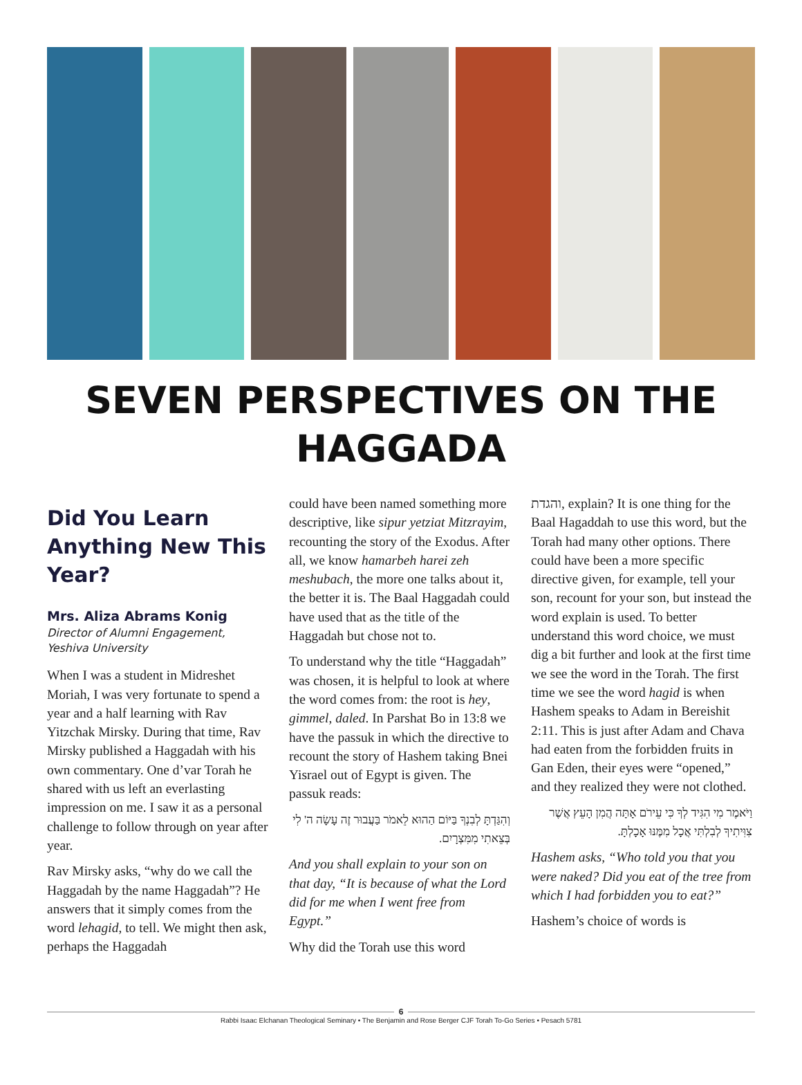SEVEN PERSPECTIVES ON THE HAGGADA
Did You Learn Anything New This Year?
Mrs. Aliza Abrams Konig
Director of Alumni Engagement, Yeshiva University
When I was a student in Midreshet Moriah, I was very fortunate to spend a year and a half learning with Rav Yitzchak Mirsky. During that time, Rav Mirsky published a Haggadah with his own commentary. One d’var Torah he shared with us left an everlasting impression on me. I saw it as a personal challenge to follow through on year after year.
Rav Mirsky asks, “why do we call the Haggadah by the name Haggadah”? He answers that it simply comes from the word lehagid, to tell. We might then ask, perhaps the Haggadah
could have been named something more descriptive, like sipur yetziat Mitzrayim, recounting the story of the Exodus. After all, we know hamarbeh harei zeh meshubach, the more one talks about it, the better it is. The Baal Haggadah could have used that as the title of the Haggadah but chose not to.
To understand why the title “Haggadah” was chosen, it is helpful to look at where the word comes from: the root is hey, gimmel, daled. In Parshat Bo in 13:8 we have the passuk in which the directive to recount the story of Hashem taking Bnei Yisrael out of Egypt is given. The passuk reads:
וְהִגַּדְתָּ לְבִנְךָ בַּיּוֹם הַהוּא לֵאמֹר בַּעֲבוּר זֶה עָשָׂה ה' לִי בְּצֵאתִי מִמִּצְרָיִם.
And you shall explain to your son on that day, “It is because of what the Lord did for me when I went free from Egypt.”
Why did the Torah use this word
והגדת, explain? It is one thing for the Baal Hagaddah to use this word, but the Torah had many other options. There could have been a more specific directive given, for example, tell your son, recount for your son, but instead the word explain is used. To better understand this word choice, we must dig a bit further and look at the first time we see the word in the Torah. The first time we see the word hagid is when Hashem speaks to Adam in Bereishit 2:11. This is just after Adam and Chava had eaten from the forbidden fruits in Gan Eden, their eyes were “opened,” and they realized they were not clothed.
וַיֹּאמֶר מִי הִגִּיד לְךָ כִּי עֵירֹם אָתָּה הֲמִן הָעֵץ אֲשֶׁר צִוִּיתִיךָ לְבִלְתִּי אֲכָל מִמֶּנּוּ אָכָלְתָּ.
Hashem asks, “Who told you that you were naked? Did you eat of the tree from which I had forbidden you to eat?”
Hashem’s choice of words is
6
Rabbi Isaac Elchanan Theological Seminary • The Benjamin and Rose Berger CJF Torah To-Go Series • Pesach 5781